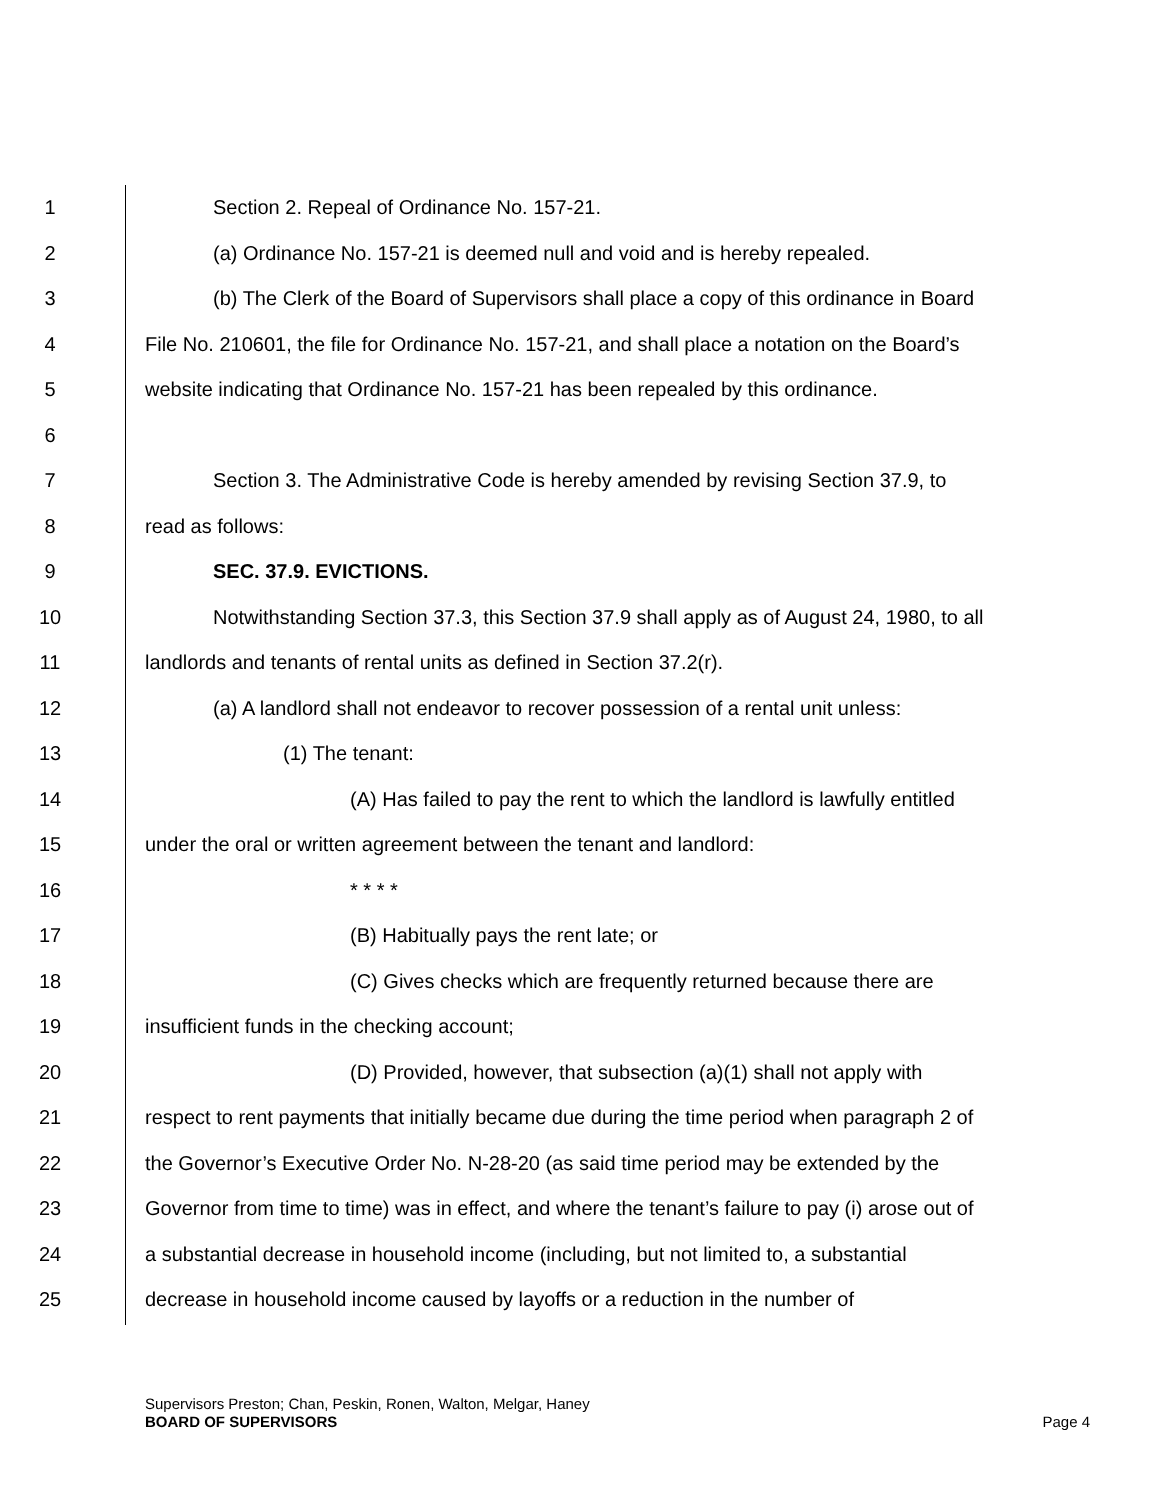1 Section 2. Repeal of Ordinance No. 157-21.
2 (a) Ordinance No. 157-21 is deemed null and void and is hereby repealed.
3 (b) The Clerk of the Board of Supervisors shall place a copy of this ordinance in Board
4 File No. 210601, the file for Ordinance No. 157-21, and shall place a notation on the Board’s
5 website indicating that Ordinance No. 157-21 has been repealed by this ordinance.
6
7 Section 3. The Administrative Code is hereby amended by revising Section 37.9, to
8 read as follows:
9 SEC. 37.9. EVICTIONS.
10 Notwithstanding Section 37.3, this Section 37.9 shall apply as of August 24, 1980, to all
11 landlords and tenants of rental units as defined in Section 37.2(r).
12 (a) A landlord shall not endeavor to recover possession of a rental unit unless:
13 (1) The tenant:
14 (A) Has failed to pay the rent to which the landlord is lawfully entitled
15 under the oral or written agreement between the tenant and landlord:
16 * * * *
17 (B) Habitually pays the rent late; or
18 (C) Gives checks which are frequently returned because there are
19 insufficient funds in the checking account;
20 (D) Provided, however, that subsection (a)(1) shall not apply with
21 respect to rent payments that initially became due during the time period when paragraph 2 of
22 the Governor’s Executive Order No. N-28-20 (as said time period may be extended by the
23 Governor from time to time) was in effect, and where the tenant’s failure to pay (i) arose out of
24 a substantial decrease in household income (including, but not limited to, a substantial
25 decrease in household income caused by layoffs or a reduction in the number of
Supervisors Preston; Chan, Peskin, Ronen, Walton, Melgar, Haney
BOARD OF SUPERVISORS Page 4